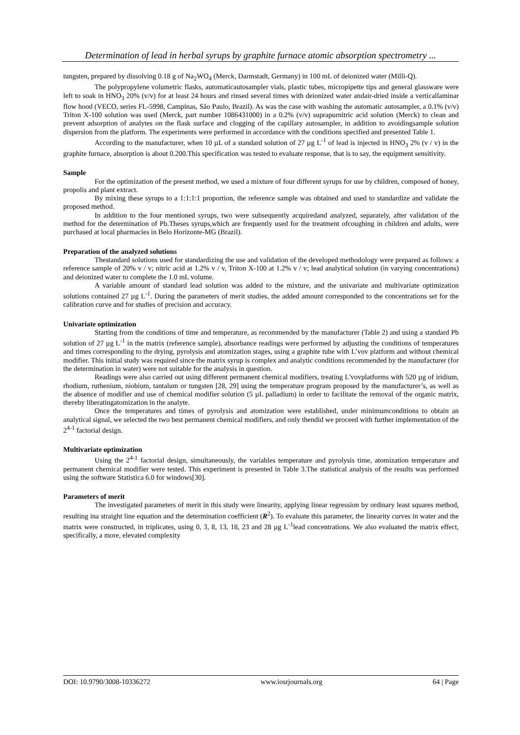Determination of lead in herbal syrups by graphite furnace atomic absorption spectrometry ...
tungsten, prepared by dissolving 0.18 g of Na<sub>2</sub>WO<sub>4</sub> (Merck, Darmstadt, Germany) in 100 mL of deionized water (Milli-Q).
The polypropylene volumetric flasks, automaticautosampler vials, plastic tubes, micropipette tips and general glassware were left to soak in HNO<sub>3</sub> 20% (v/v) for at least 24 hours and rinsed several times with deionized water andair-dried inside a verticallaminar flow hood (VECO, series FL-5998, Campinas, São Paulo, Brazil). As was the case with washing the automatic autosampler, a 0.1% (v/v) Triton X-100 solution was used (Merck, part number 1086431000) in a 0.2% (v/v) suprapurnitric acid solution (Merck) to clean and prevent adsorption of analytes on the flask surface and clogging of the capillary autosampler, in addition to avoidingsample solution dispersion from the platform. The experiments were performed in accordance with the conditions specified and presented Table 1.
According to the manufacturer, when 10 µL of a standard solution of 27 µg L<sup>-1</sup> of lead is injected in HNO<sub>3</sub> 2% (v / v) in the graphite furnace, absorption is about 0.200.This specification was tested to evaluate response, that is to say, the equipment sensitivity.
Sample
For the optimization of the present method, we used a mixture of four different syrups for use by children, composed of honey, propolis and plant extract.
By mixing these syrups to a 1:1:1:1 proportion, the reference sample was obtained and used to standardize and validate the proposed method.
In addition to the four mentioned syrups, two were subsequently acquiredand analyzed, separately, after validation of the method for the determination of Pb.Theses syrups,which are frequently used for the treatment ofcoughing in children and adults, were purchased at local pharmacies in Belo Horizonte-MG (Brazil).
Preparation of the analyzed solutions
Thestandard solutions used for standardizing the use and validation of the developed methodology were prepared as follows: a reference sample of 20% v / v; nitric acid at 1.2% v / v, Triton X-100 at 1.2% v / v; lead analytical solution (in varying concentrations) and deionized water to complete the 1.0 mL volume.
A variable amount of standard lead solution was added to the mixture, and the univariate and multivariate optimization solutions contained 27 µg L<sup>-1</sup>. During the parameters of merit studies, the added amount corresponded to the concentrations set for the calibration curve and for studies of precision and accuracy.
Univariate optimization
Starting from the conditions of time and temperature, as recommended by the manufacturer (Table 2) and using a standard Pb solution of 27 µg L<sup>-1</sup> in the matrix (reference sample), absorbance readings were performed by adjusting the conditions of temperatures and times corresponding to the drying, pyrolysis and atomization stages, using a graphite tube with L’vov platform and without chemical modifier. This initial study was required since the matrix syrup is complex and analytic conditions recommended by the manufacturer (for the determination in water) were not suitable for the analysis in question.
Readings were also carried out using different permanent chemical modifiers, treating L'vovplatforms with 520 µg of iridium, rhodium, ruthenium, niobium, tantalum or tungsten [28, 29] using the temperature program proposed by the manufacturer’s, as well as the absence of modifier and use of chemical modifier solution (5 µL palladium) in order to facilitate the removal of the organic matrix, thereby liberatingatomization in the analyte.
Once the temperatures and times of pyrolysis and atomization were established, under minimumconditions to obtain an analytical signal, we selected the two best permanent chemical modifiers, and only thendid we proceed with further implementation of the 2<sup>4-1</sup> factorial design.
Multivariate optimization
Using the 2<sup>4-1</sup> factorial design, simultaneously, the variables temperature and pyrolysis time, atomization temperature and permanent chemical modifier were tested. This experiment is presented in Table 3.The statistical analysis of the results was performed using the software Statistica 6.0 for windows[30].
Parameters of merit
The investigated parameters of merit in this study were linearity, applying linear regression by ordinary least squares method, resulting ina straight line equation and the determination coefficient (R<sup>2</sup>). To evaluate this parameter, the linearity curves in water and the matrix were constructed, in triplicates, using 0, 3, 8, 13, 18, 23 and 28 µg L<sup>-1</sup>lead concentrations. We also evaluated the matrix effect, specifically, a more, elevated complexity
DOI: 10.9790/3008-10336272 www.iosrjournals.org 64 | Page